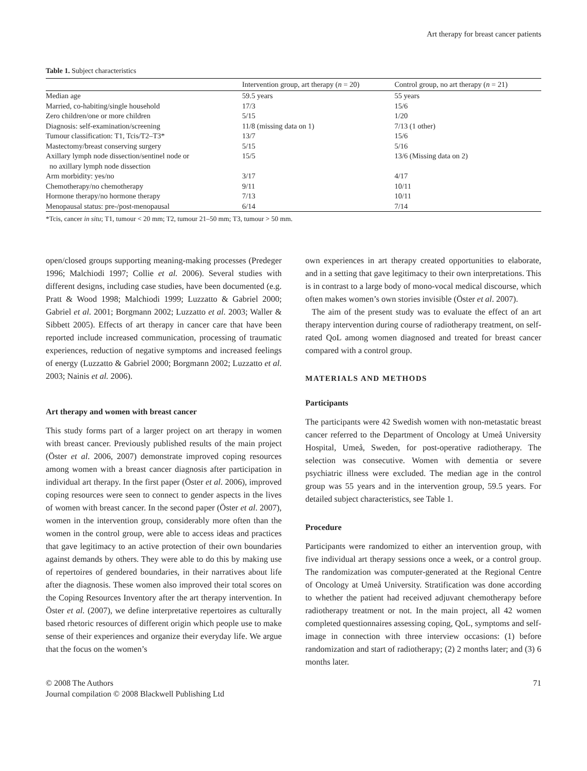Art therapy for breast cancer patients
Table 1. Subject characteristics
| | Intervention group, art therapy ( n = 20) | Control group, no art therapy ( n = 21) |
| --- | --- | --- |
| Median age | 59.5 years | 55 years |
| Married, co-habiting/single household | 17/3 | 15/6 |
| Zero children/one or more children | 5/15 | 1/20 |
| Diagnosis: self-examination/screening | 11/8 (missing data on 1) | 7/13 (1 other) |
| Tumour classification: T1, Tcis/T2–T3* | 13/7 | 15/6 |
| Mastectomy/breast conserving surgery | 5/15 | 5/16 |
| Axillary lymph node dissection/sentinel node or no axillary lymph node dissection | 15/5 | 13/6 (Missing data on 2) |
| Arm morbidity: yes/no | 3/17 | 4/17 |
| Chemotherapy/no chemotherapy | 9/11 | 10/11 |
| Hormone therapy/no hormone therapy | 7/13 | 10/11 |
| Menopausal status: pre-/post-menopausal | 6/14 | 7/14 |
*Tcis, cancer in situ; T1, tumour < 20 mm; T2, tumour 21–50 mm; T3, tumour > 50 mm.
open/closed groups supporting meaning-making processes (Predeger 1996; Malchiodi 1997; Collie et al. 2006). Several studies with different designs, including case studies, have been documented (e.g. Pratt & Wood 1998; Malchiodi 1999; Luzzatto & Gabriel 2000; Gabriel et al. 2001; Borgmann 2002; Luzzatto et al. 2003; Waller & Sibbett 2005). Effects of art therapy in cancer care that have been reported include increased communication, processing of traumatic experiences, reduction of negative symptoms and increased feelings of energy (Luzzatto & Gabriel 2000; Borgmann 2002; Luzzatto et al. 2003; Nainis et al. 2006).
Art therapy and women with breast cancer
This study forms part of a larger project on art therapy in women with breast cancer. Previously published results of the main project (Öster et al. 2006, 2007) demonstrate improved coping resources among women with a breast cancer diagnosis after participation in individual art therapy. In the first paper (Öster et al. 2006), improved coping resources were seen to connect to gender aspects in the lives of women with breast cancer. In the second paper (Öster et al. 2007), women in the intervention group, considerably more often than the women in the control group, were able to access ideas and practices that gave legitimacy to an active protection of their own boundaries against demands by others. They were able to do this by making use of repertoires of gendered boundaries, in their narratives about life after the diagnosis. These women also improved their total scores on the Coping Resources Inventory after the art therapy intervention. In Öster et al. (2007), we define interpretative repertoires as culturally based rhetoric resources of different origin which people use to make sense of their experiences and organize their everyday life. We argue that the focus on the women’s
own experiences in art therapy created opportunities to elaborate, and in a setting that gave legitimacy to their own interpretations. This is in contrast to a large body of mono-vocal medical discourse, which often makes women’s own stories invisible (Öster et al. 2007).
The aim of the present study was to evaluate the effect of an art therapy intervention during course of radiotherapy treatment, on self-rated QoL among women diagnosed and treated for breast cancer compared with a control group.
MATERIALS AND METHODS
Participants
The participants were 42 Swedish women with non-metastatic breast cancer referred to the Department of Oncology at Umeå University Hospital, Umeå, Sweden, for post-operative radiotherapy. The selection was consecutive. Women with dementia or severe psychiatric illness were excluded. The median age in the control group was 55 years and in the intervention group, 59.5 years. For detailed subject characteristics, see Table 1.
Procedure
Participants were randomized to either an intervention group, with five individual art therapy sessions once a week, or a control group. The randomization was computer-generated at the Regional Centre of Oncology at Umeå University. Stratification was done according to whether the patient had received adjuvant chemotherapy before radiotherapy treatment or not. In the main project, all 42 women completed questionnaires assessing coping, QoL, symptoms and self-image in connection with three interview occasions: (1) before randomization and start of radiotherapy; (2) 2 months later; and (3) 6 months later.
© 2008 The Authors
Journal compilation © 2008 Blackwell Publishing Ltd
71